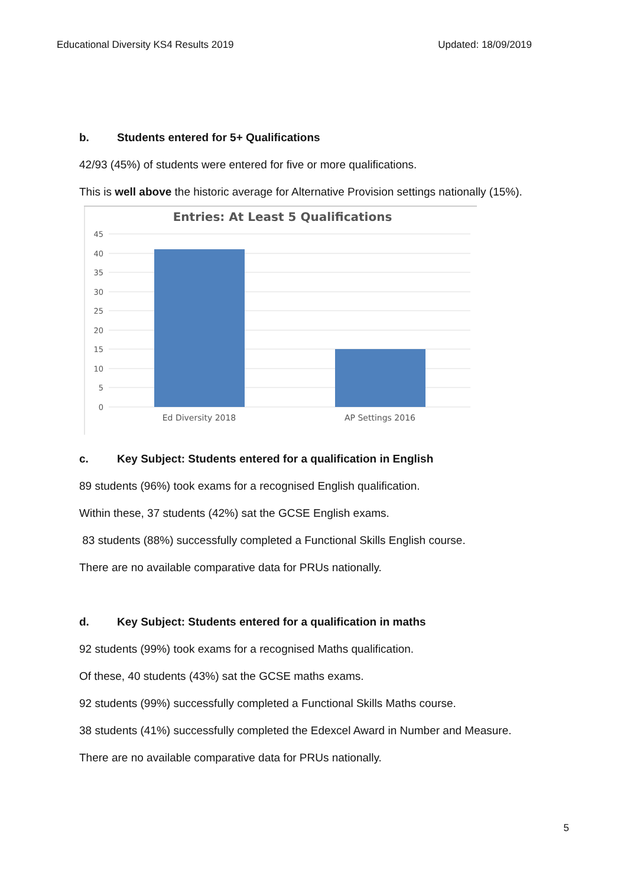Educational Diversity KS4 Results 2019 Updated: 18/09/2019
b. Students entered for 5+ Qualifications
42/93 (45%) of students were entered for five or more qualifications.
This is well above the historic average for Alternative Provision settings nationally (15%).
Entries: At Least 5 Qualifications
45
40
35
30
25
20
15
10
5
0
Ed Diversity 2018
AP Settings 2016
c. Key Subject: Students entered for a qualification in English
89 students (96%) took exams for a recognised English qualification.
Within these, 37 students (42%) sat the GCSE English exams.
83 students (88%) successfully completed a Functional Skills English course.
There are no available comparative data for PRUs nationally.
d. Key Subject: Students entered for a qualification in maths
92 students (99%) took exams for a recognised Maths qualification.
Of these, 40 students (43%) sat the GCSE maths exams.
92 students (99%) successfully completed a Functional Skills Maths course.
38 students (41%) successfully completed the Edexcel Award in Number and Measure.
There are no available comparative data for PRUs nationally.
5